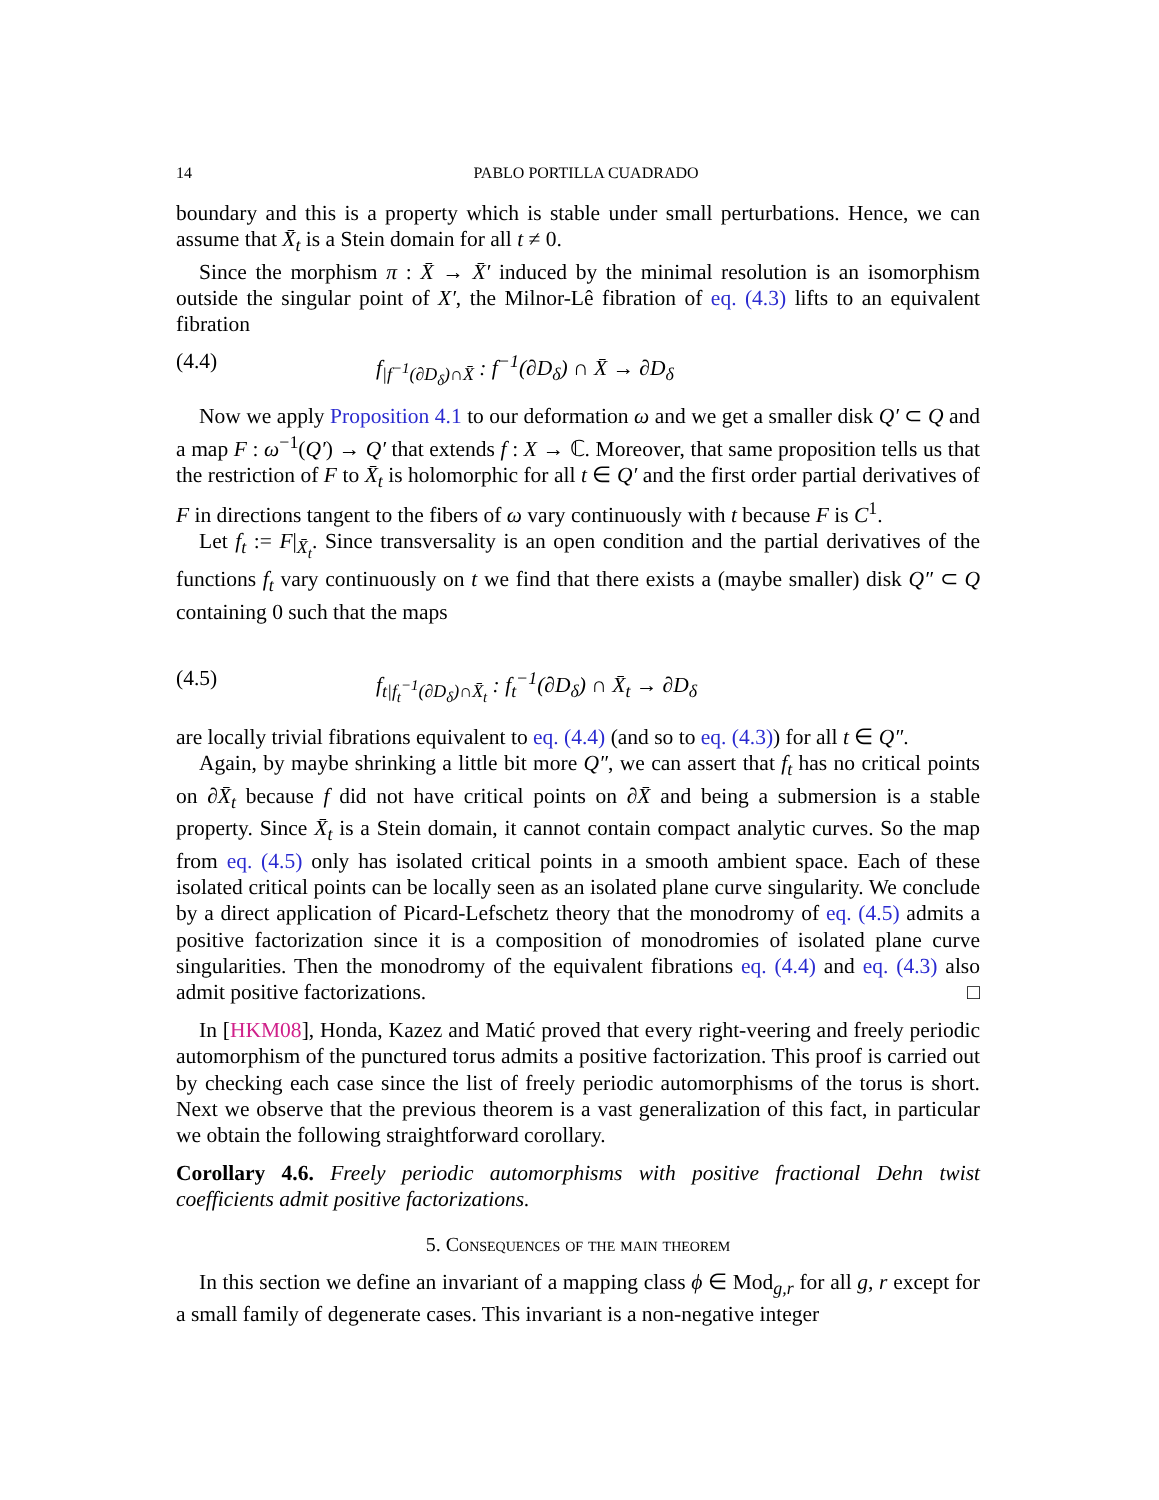14 PABLO PORTILLA CUADRADO
boundary and this is a property which is stable under small perturbations. Hence, we can assume that X̄<sub>t</sub> is a Stein domain for all t ≠ 0.
Since the morphism π : X̄ → X̄′ induced by the minimal resolution is an isomorphism outside the singular point of X′, the Milnor-Lê fibration of eq. (4.3) lifts to an equivalent fibration
(4.4) f<sub>|f<sup>−1</sup>(∂D<sub>δ</sub>)∩X̄</sub> : f<sup>−1</sup>(∂D<sub>δ</sub>) ∩ X̄ → ∂D<sub>δ</sub>
Now we apply Proposition 4.1 to our deformation ω and we get a smaller disk Q′ ⊂ Q and a map F : ω<sup>−1</sup>(Q′) → Q′ that extends f : X → ℂ. Moreover, that same proposition tells us that the restriction of F to X̄<sub>t</sub> is holomorphic for all t ∈ Q′ and the first order partial derivatives of F in directions tangent to the fibers of ω vary continuously with t because F is C<sup>1</sup>.
Let f<sub>t</sub> := F|<sub>X̄<sub>t</sub></sub>. Since transversality is an open condition and the partial derivatives of the functions f<sub>t</sub> vary continuously on t we find that there exists a (maybe smaller) disk Q″ ⊂ Q containing 0 such that the maps
(4.5) f<sub>t|f<sub>t</sub><sup>−1</sup>(∂D<sub>δ</sub>)∩X̄<sub>t</sub></sub> : f<sub>t</sub><sup>−1</sup>(∂D<sub>δ</sub>) ∩ X̄<sub>t</sub> → ∂D<sub>δ</sub>
are locally trivial fibrations equivalent to eq. (4.4) (and so to eq. (4.3)) for all t ∈ Q″.
Again, by maybe shrinking a little bit more Q″, we can assert that f<sub>t</sub> has no critical points on ∂X̄<sub>t</sub> because f did not have critical points on ∂X̄ and being a submersion is a stable property. Since X̄<sub>t</sub> is a Stein domain, it cannot contain compact analytic curves. So the map from eq. (4.5) only has isolated critical points in a smooth ambient space. Each of these isolated critical points can be locally seen as an isolated plane curve singularity. We conclude by a direct application of Picard-Lefschetz theory that the monodromy of eq. (4.5) admits a positive factorization since it is a composition of monodromies of isolated plane curve singularities. Then the monodromy of the equivalent fibrations eq. (4.4) and eq. (4.3) also admit positive factorizations. □
In [HKM08], Honda, Kazez and Matić proved that every right-veering and freely periodic automorphism of the punctured torus admits a positive factorization. This proof is carried out by checking each case since the list of freely periodic automorphisms of the torus is short. Next we observe that the previous theorem is a vast generalization of this fact, in particular we obtain the following straightforward corollary.
Corollary 4.6. Freely periodic automorphisms with positive fractional Dehn twist coefficients admit positive factorizations.
5. Consequences of the main theorem
In this section we define an invariant of a mapping class ϕ ∈ Mod<sub>g,r</sub> for all g, r except for a small family of degenerate cases. This invariant is a non-negative integer